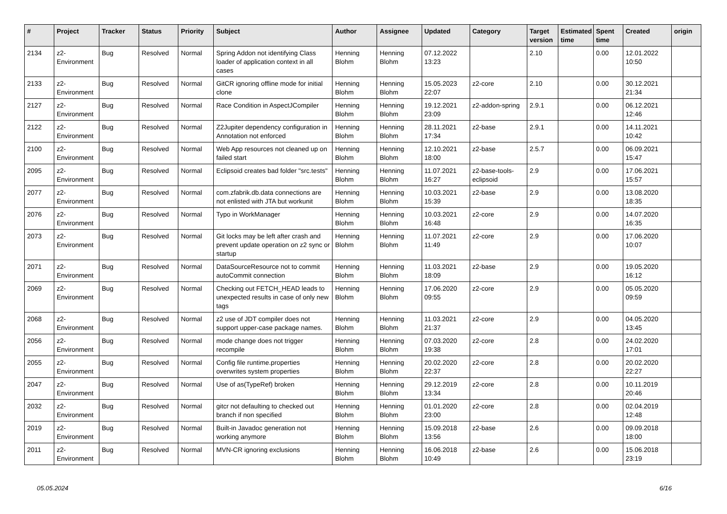| # | Project | Tracker | Status | Priority | Subject | Author | Assignee | Updated | Category | Target version | Estimated time | Spent time | Created | origin |
| --- | --- | --- | --- | --- | --- | --- | --- | --- | --- | --- | --- | --- | --- | --- |
| 2134 | z2-Environment | Bug | Resolved | Normal | Spring Addon not identifying Class loader of application context in all cases | Henning Blohm | Henning Blohm | 07.12.2022 13:23 | | 2.10 | | 0.00 | 12.01.2022 10:50 | |
| 2133 | z2-Environment | Bug | Resolved | Normal | GitCR ignoring offline mode for initial clone | Henning Blohm | Henning Blohm | 15.05.2023 22:07 | z2-core | 2.10 | | 0.00 | 30.12.2021 21:34 | |
| 2127 | z2-Environment | Bug | Resolved | Normal | Race Condition in AspectJCompiler | Henning Blohm | Henning Blohm | 19.12.2021 23:09 | z2-addon-spring | 2.9.1 | | 0.00 | 06.12.2021 12:46 | |
| 2122 | z2-Environment | Bug | Resolved | Normal | Z2Jupiter dependency configuration in Annotation not enforced | Henning Blohm | Henning Blohm | 28.11.2021 17:34 | z2-base | 2.9.1 | | 0.00 | 14.11.2021 10:42 | |
| 2100 | z2-Environment | Bug | Resolved | Normal | Web App resources not cleaned up on failed start | Henning Blohm | Henning Blohm | 12.10.2021 18:00 | z2-base | 2.5.7 | | 0.00 | 06.09.2021 15:47 | |
| 2095 | z2-Environment | Bug | Resolved | Normal | Eclipsoid creates bad folder "src.tests" | Henning Blohm | Henning Blohm | 11.07.2021 16:27 | z2-base-tools-eclipsoid | 2.9 | | 0.00 | 17.06.2021 15:57 | |
| 2077 | z2-Environment | Bug | Resolved | Normal | com.zfabrik.db.data connections are not enlisted with JTA but workunit | Henning Blohm | Henning Blohm | 10.03.2021 15:39 | z2-base | 2.9 | | 0.00 | 13.08.2020 18:35 | |
| 2076 | z2-Environment | Bug | Resolved | Normal | Typo in WorkManager | Henning Blohm | Henning Blohm | 10.03.2021 16:48 | z2-core | 2.9 | | 0.00 | 14.07.2020 16:35 | |
| 2073 | z2-Environment | Bug | Resolved | Normal | Git locks may be left after crash and prevent update operation on z2 sync or startup | Henning Blohm | Henning Blohm | 11.07.2021 11:49 | z2-core | 2.9 | | 0.00 | 17.06.2020 10:07 | |
| 2071 | z2-Environment | Bug | Resolved | Normal | DataSourceResource not to commit autoCommit connection | Henning Blohm | Henning Blohm | 11.03.2021 18:09 | z2-base | 2.9 | | 0.00 | 19.05.2020 16:12 | |
| 2069 | z2-Environment | Bug | Resolved | Normal | Checking out FETCH_HEAD leads to unexpected results in case of only new tags | Henning Blohm | Henning Blohm | 17.06.2020 09:55 | z2-core | 2.9 | | 0.00 | 05.05.2020 09:59 | |
| 2068 | z2-Environment | Bug | Resolved | Normal | z2 use of JDT compiler does not support upper-case package names. | Henning Blohm | Henning Blohm | 11.03.2021 21:37 | z2-core | 2.9 | | 0.00 | 04.05.2020 13:45 | |
| 2056 | z2-Environment | Bug | Resolved | Normal | mode change does not trigger recompile | Henning Blohm | Henning Blohm | 07.03.2020 19:38 | z2-core | 2.8 | | 0.00 | 24.02.2020 17:01 | |
| 2055 | z2-Environment | Bug | Resolved | Normal | Config file runtime.properties overwrites system properties | Henning Blohm | Henning Blohm | 20.02.2020 22:37 | z2-core | 2.8 | | 0.00 | 20.02.2020 22:27 | |
| 2047 | z2-Environment | Bug | Resolved | Normal | Use of as(TypeRef) broken | Henning Blohm | Henning Blohm | 29.12.2019 13:34 | z2-core | 2.8 | | 0.00 | 10.11.2019 20:46 | |
| 2032 | z2-Environment | Bug | Resolved | Normal | gitcr not defaulting to checked out branch if non specified | Henning Blohm | Henning Blohm | 01.01.2020 23:00 | z2-core | 2.8 | | 0.00 | 02.04.2019 12:48 | |
| 2019 | z2-Environment | Bug | Resolved | Normal | Built-in Javadoc generation not working anymore | Henning Blohm | Henning Blohm | 15.09.2018 13:56 | z2-base | 2.6 | | 0.00 | 09.09.2018 18:00 | |
| 2011 | z2-Environment | Bug | Resolved | Normal | MVN-CR ignoring exclusions | Henning Blohm | Henning Blohm | 16.06.2018 10:49 | z2-base | 2.6 | | 0.00 | 15.06.2018 23:19 | |
05.05.2024 6/16